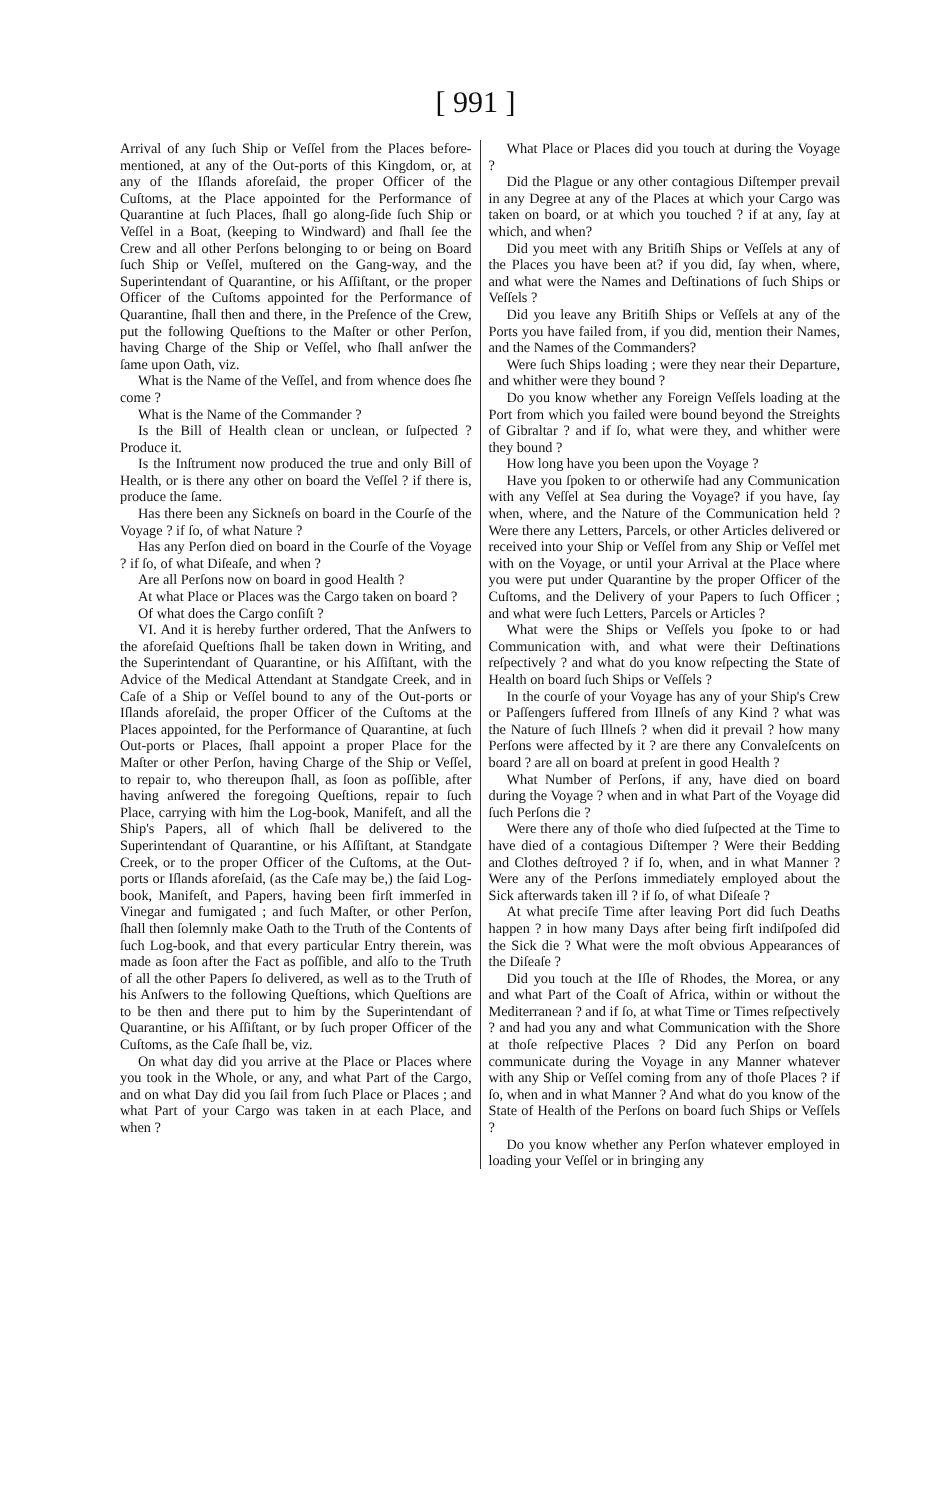[ 991 ]
Arrival of any ſuch Ship or Veſſel from the Places before-mentioned, at any of the Out-ports of this Kingdom, or, at any of the Iſlands aforeſaid, the proper Officer of the Cuſtoms, at the Place appointed for the Performance of Quarantine at ſuch Places, ſhall go along-ſide ſuch Ship or Veſſel in a Boat, (keeping to Windward) and ſhall ſee the Crew and all other Perſons belonging to or being on Board ſuch Ship or Veſſel, muſtered on the Gang-way, and the Superintendant of Quarantine, or his Aſſiſtant, or the proper Officer of the Cuſtoms appointed for the Performance of Quarantine, ſhall then and there, in the Preſence of the Crew, put the following Queſtions to the Maſter or other Perſon, having Charge of the Ship or Veſſel, who ſhall anſwer the ſame upon Oath, viz.
What is the Name of the Veſſel, and from whence does ſhe come ?
What is the Name of the Commander ?
Is the Bill of Health clean or unclean, or ſuſpected ? Produce it.
Is the Inſtrument now produced the true and only Bill of Health, or is there any other on board the Veſſel ? if there is, produce the ſame.
Has there been any Sickneſs on board in the Courſe of the Voyage ? if ſo, of what Nature ?
Has any Perſon died on board in the Courſe of the Voyage ? if ſo, of what Diſeaſe, and when ?
Are all Perſons now on board in good Health ?
At what Place or Places was the Cargo taken on board ?
Of what does the Cargo conſiſt ?
VI. And it is hereby further ordered, That the Anſwers to the aforeſaid Queſtions ſhall be taken down in Writing, and the Superintendant of Quarantine, or his Aſſiſtant, with the Advice of the Medical Attendant at Standgate Creek, and in Caſe of a Ship or Veſſel bound to any of the Out-ports or Iſlands aforeſaid, the proper Officer of the Cuſtoms at the Places appointed, for the Performance of Quarantine, at ſuch Out-ports or Places, ſhall appoint a proper Place for the Maſter or other Perſon, having Charge of the Ship or Veſſel, to repair to, who thereupon ſhall, as ſoon as poſſible, after having anſwered the foregoing Queſtions, repair to ſuch Place, carrying with him the Log-book, Manifeſt, and all the Ship's Papers, all of which ſhall be delivered to the Superintendant of Quarantine, or his Aſſiſtant, at Standgate Creek, or to the proper Officer of the Cuſtoms, at the Out-ports or Iſlands aforeſaid, (as the Caſe may be,) the ſaid Log-book, Manifeſt, and Papers, having been firſt immerſed in Vinegar and fumigated ; and ſuch Maſter, or other Perſon, ſhall then ſolemnly make Oath to the Truth of the Contents of ſuch Log-book, and that every particular Entry therein, was made as ſoon after the Fact as poſſible, and alſo to the Truth of all the other Papers ſo delivered, as well as to the Truth of his Anſwers to the following Queſtions, which Queſtions are to be then and there put to him by the Superintendant of Quarantine, or his Aſſiſtant, or by ſuch proper Officer of the Cuſtoms, as the Caſe ſhall be, viz.
On what day did you arrive at the Place or Places where you took in the Whole, or any, and what Part of the Cargo, and on what Day did you ſail from ſuch Place or Places ; and what Part of your Cargo was taken in at each Place, and when ?
What Place or Places did you touch at during the Voyage ?
Did the Plague or any other contagious Diſtemper prevail in any Degree at any of the Places at which your Cargo was taken on board, or at which you touched ? if at any, ſay at which, and when?
Did you meet with any Britiſh Ships or Veſſels at any of the Places you have been at? if you did, ſay when, where, and what were the Names and Deſtinations of ſuch Ships or Veſſels ?
Did you leave any Britiſh Ships or Veſſels at any of the Ports you have failed from, if you did, mention their Names, and the Names of the Commanders?
Were ſuch Ships loading ; were they near their Departure, and whither were they bound ?
Do you know whether any Foreign Veſſels loading at the Port from which you failed were bound beyond the Streights of Gibraltar ? and if ſo, what were they, and whither were they bound ?
How long have you been upon the Voyage ?
Have you ſpoken to or otherwiſe had any Communication with any Veſſel at Sea during the Voyage? if you have, ſay when, where, and the Nature of the Communication held ? Were there any Letters, Parcels, or other Articles delivered or received into your Ship or Veſſel from any Ship or Veſſel met with on the Voyage, or until your Arrival at the Place where you were put under Quarantine by the proper Officer of the Cuſtoms, and the Delivery of your Papers to ſuch Officer ; and what were ſuch Letters, Parcels or Articles ?
What were the Ships or Veſſels you ſpoke to or had Communication with, and what were their Deſtinations reſpectively ? and what do you know reſpecting the State of Health on board ſuch Ships or Veſſels ?
In the courſe of your Voyage has any of your Ship's Crew or Paſſengers ſuffered from Illneſs of any Kind ? what was the Nature of ſuch Illneſs ? when did it prevail ? how many Perſons were affected by it ? are there any Convaleſcents on board ? are all on board at preſent in good Health ?
What Number of Perſons, if any, have died on board during the Voyage ? when and in what Part of the Voyage did ſuch Perſons die ?
Were there any of thoſe who died ſuſpected at the Time to have died of a contagious Diſtemper ? Were their Bedding and Clothes deſtroyed ? if ſo, when, and in what Manner ? Were any of the Perſons immediately employed about the Sick afterwards taken ill ? if ſo, of what Diſeaſe ?
At what preciſe Time after leaving Port did ſuch Deaths happen ? in how many Days after being firſt indiſpoſed did the Sick die ? What were the moſt obvious Appearances of the Diſeaſe ?
Did you touch at the Iſle of Rhodes, the Morea, or any and what Part of the Coaſt of Africa, within or without the Mediterranean ? and if ſo, at what Time or Times reſpectively ? and had you any and what Communication with the Shore at thoſe reſpective Places ? Did any Perſon on board communicate during the Voyage in any Manner whatever with any Ship or Veſſel coming from any of thoſe Places ? if ſo, when and in what Manner ? And what do you know of the State of Health of the Perſons on board ſuch Ships or Veſſels ?
Do you know whether any Perſon whatever employed in loading your Veſſel or in bringing any